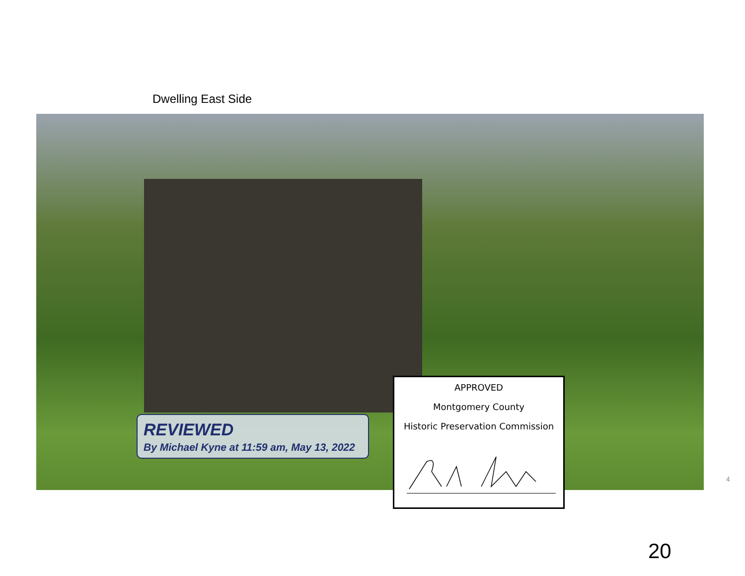Dwelling East Side
REVIEWED
By Michael Kyne at 11:59 am, May 13, 2022
APPROVED
Montgomery County
Historic Preservation Commission
4
20